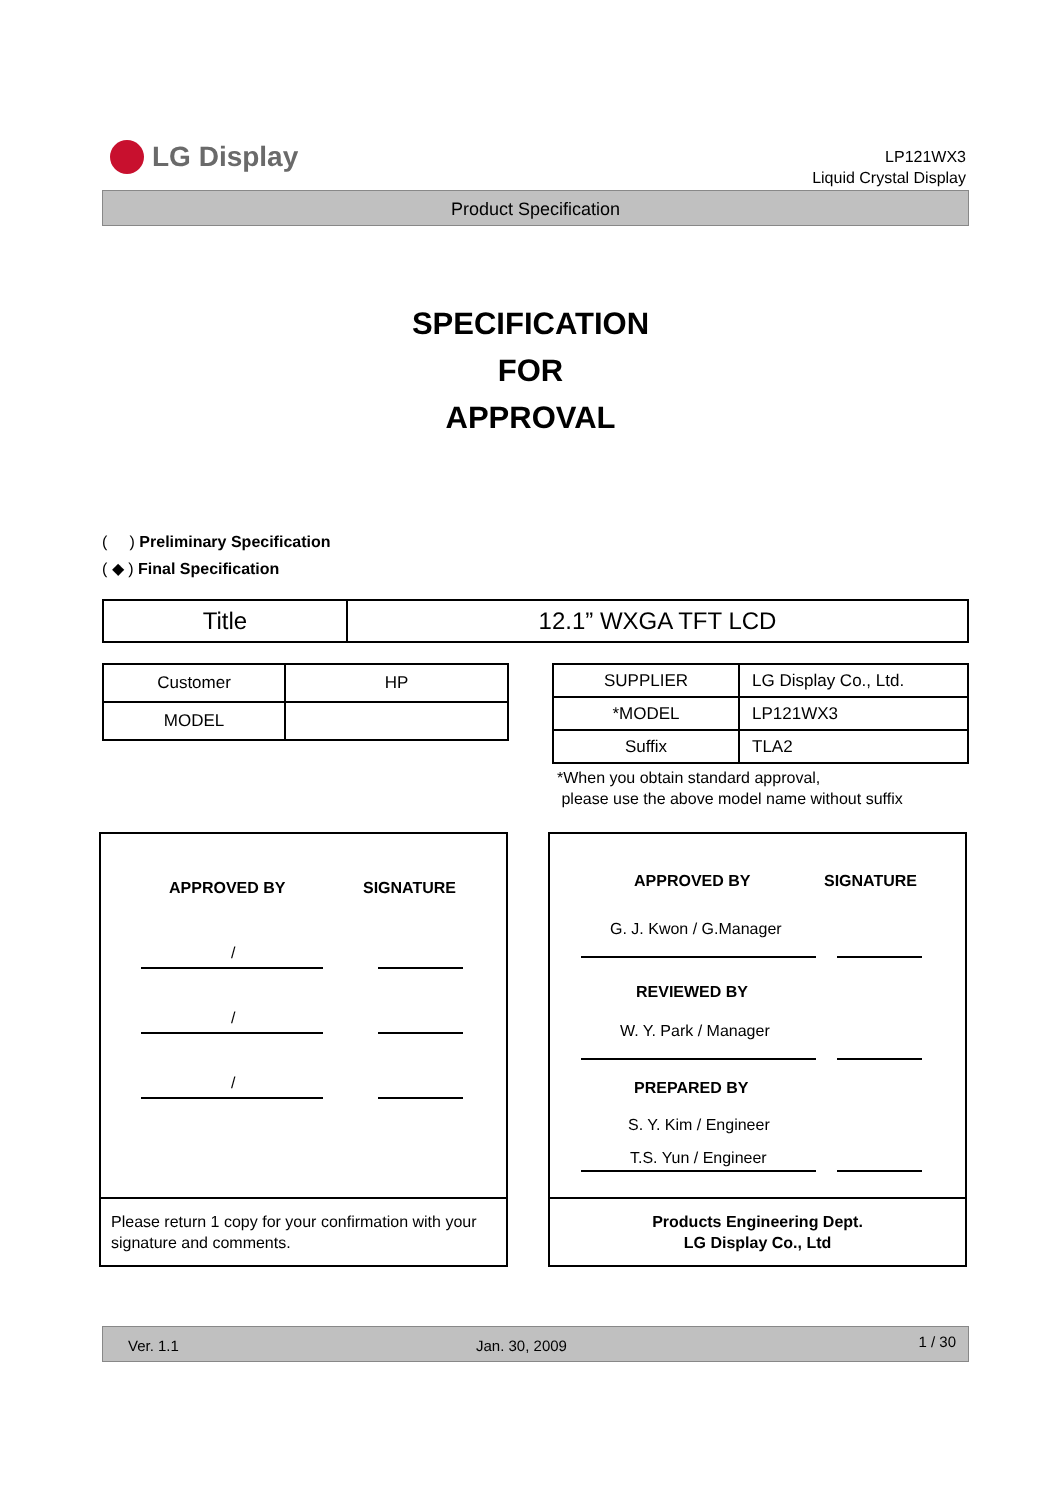LG Display
LP121WX3
Liquid Crystal Display
Product Specification
SPECIFICATION
FOR
APPROVAL
( ) Preliminary Specification
( ◆ ) Final Specification
| Title | 12.1” WXGA TFT LCD |
| Customer | HP |
| MODEL | |
| SUPPLIER | LG Display Co., Ltd. |
| *MODEL | LP121WX3 |
| Suffix | TLA2 |
*When you obtain standard approval,
please use the above model name without suffix
APPROVED BY SIGNATURE
/
/
/
Please return 1 copy for your confirmation with your signature and comments.
APPROVED BY SIGNATURE
G. J. Kwon / G.Manager
REVIEWED BY
W. Y. Park / Manager
PREPARED BY
S. Y. Kim / Engineer
T.S. Yun / Engineer
Products Engineering Dept.
LG Display Co., Ltd
Ver. 1.1 Jan. 30, 2009 1 / 30